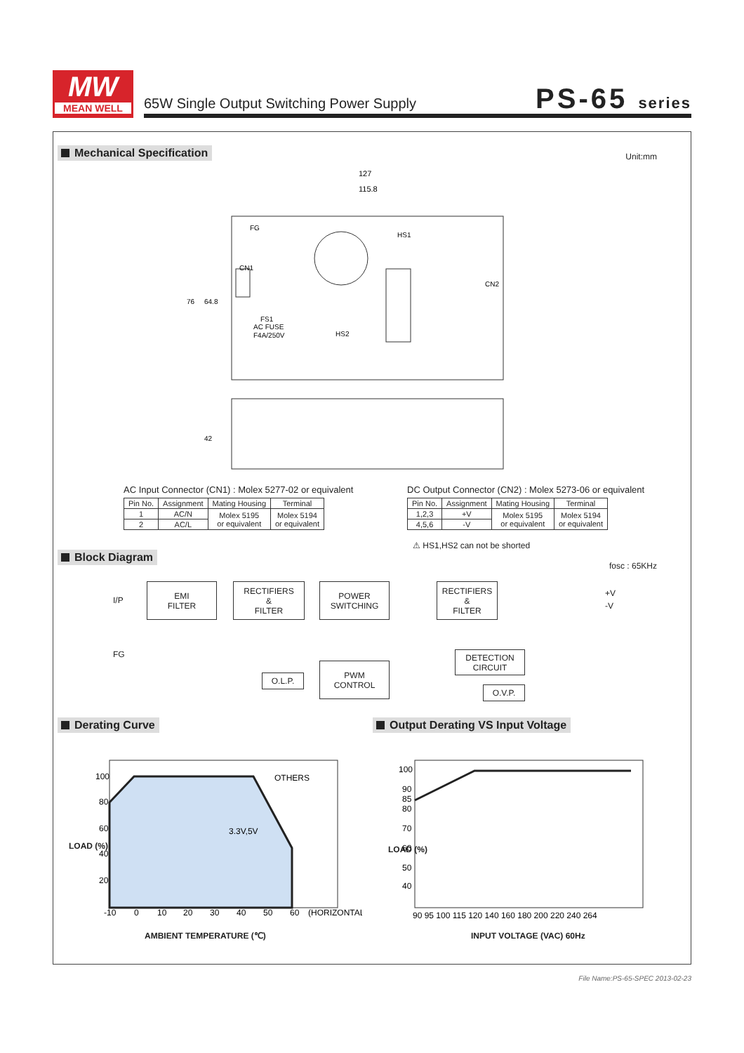MW
MEAN WELL
65W Single Output Switching Power Supply
PS-65 series
Mechanical Specification Unit:mm
127
115.8
HS1
CN1
CN2
FS1
AC FUSE
F4A/250V
HS2
FG
76
64.8
42
AC Input Connector (CN1) : Molex 5277-02 or equivalent
| Pin No. | Assignment | Mating Housing | Terminal |
| --- | --- | --- | --- |
| 1 | AC/N | Molex 5195 or equivalent | Molex 5194 or equivalent |
| 2 | AC/L | | |
DC Output Connector (CN2) : Molex 5273-06 or equivalent
| Pin No. | Assignment | Mating Housing | Terminal |
| --- | --- | --- | --- |
| 1,2,3 | +V | Molex 5195 or equivalent | Molex 5194 or equivalent |
| 4,5,6 | -V | | |
⚠ HS1,HS2 can not be shorted
Block Diagram
fosc : 65KHz
I/P
FG
EMI
FILTER
RECTIFIERS
&
FILTER
POWER
SWITCHING
RECTIFIERS
&
FILTER
+V
-V
DETECTION
CIRCUIT
O.L.P.
PWM
CONTROL
O.V.P.
Derating Curve
Output Derating VS Input Voltage
100
80
60
40
20
OTHERS
3.3V,5V
-10
0
10
20
30
40
50
60
(HORIZONTAL)
LOAD (%)
AMBIENT TEMPERATURE (℃)
100
90
85
80
70
60
50
40
90 95 100 115 120 140 160 180 200 220 240 264
LOAD (%)
INPUT VOLTAGE (VAC) 60Hz
File Name:PS-65-SPEC 2013-02-23